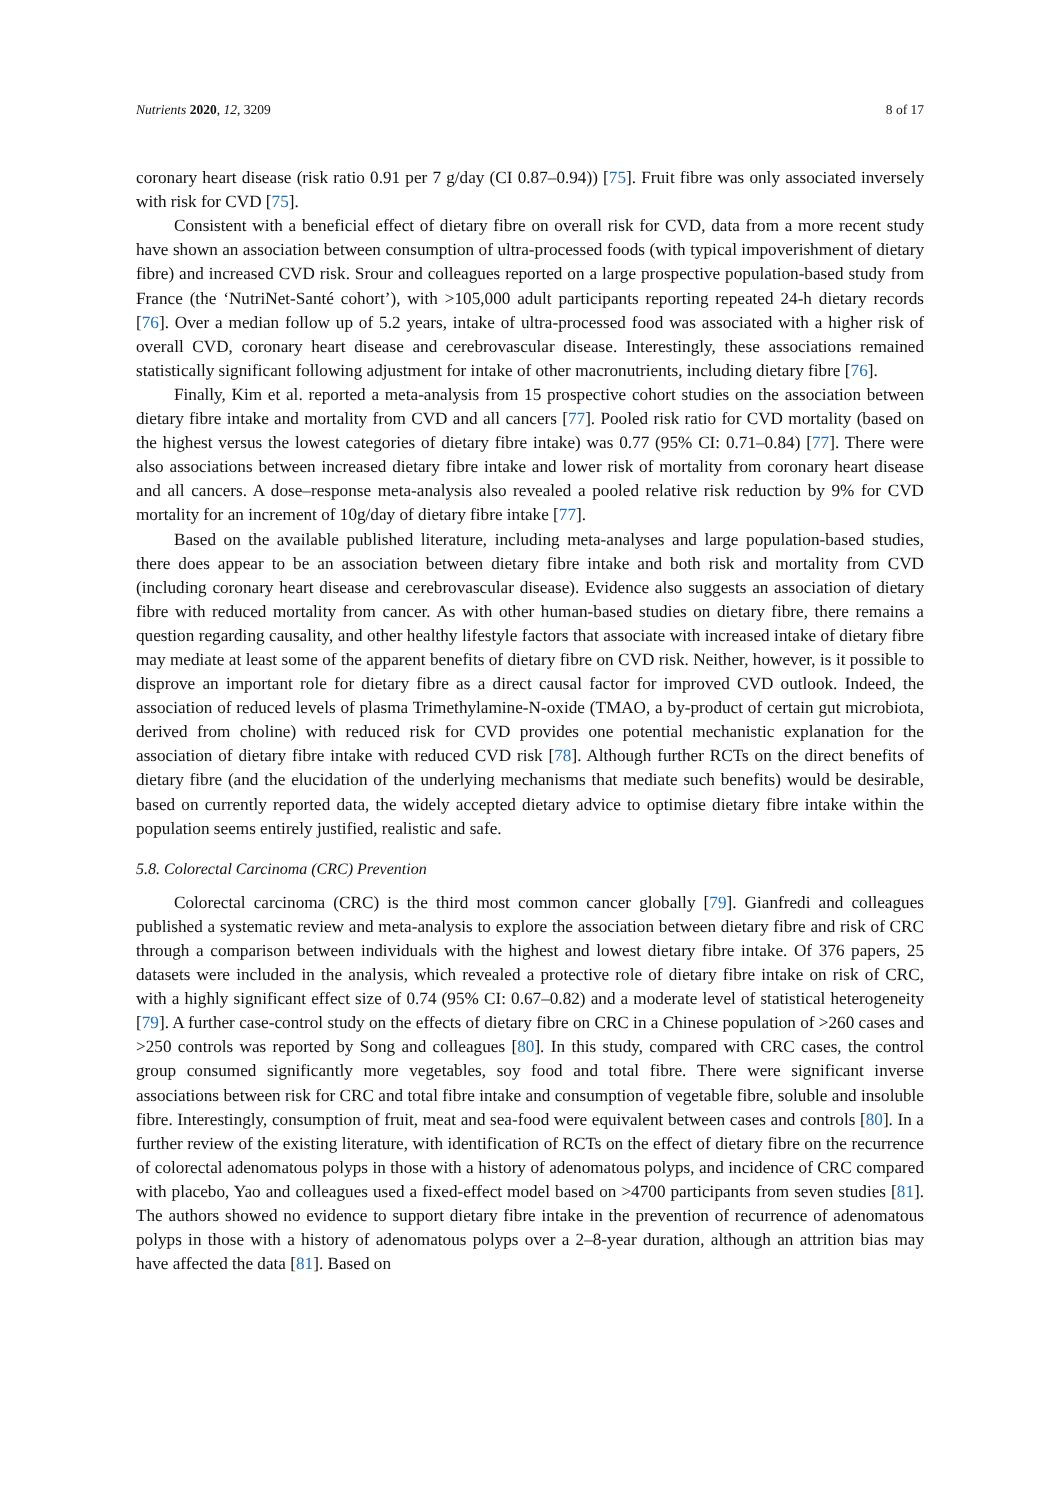Nutrients 2020, 12, 3209 8 of 17
coronary heart disease (risk ratio 0.91 per 7 g/day (CI 0.87–0.94)) [75]. Fruit fibre was only associated inversely with risk for CVD [75].
Consistent with a beneficial effect of dietary fibre on overall risk for CVD, data from a more recent study have shown an association between consumption of ultra-processed foods (with typical impoverishment of dietary fibre) and increased CVD risk. Srour and colleagues reported on a large prospective population-based study from France (the ‘NutriNet-Santé cohort’), with >105,000 adult participants reporting repeated 24-h dietary records [76]. Over a median follow up of 5.2 years, intake of ultra-processed food was associated with a higher risk of overall CVD, coronary heart disease and cerebrovascular disease. Interestingly, these associations remained statistically significant following adjustment for intake of other macronutrients, including dietary fibre [76].
Finally, Kim et al. reported a meta-analysis from 15 prospective cohort studies on the association between dietary fibre intake and mortality from CVD and all cancers [77]. Pooled risk ratio for CVD mortality (based on the highest versus the lowest categories of dietary fibre intake) was 0.77 (95% CI: 0.71–0.84) [77]. There were also associations between increased dietary fibre intake and lower risk of mortality from coronary heart disease and all cancers. A dose–response meta-analysis also revealed a pooled relative risk reduction by 9% for CVD mortality for an increment of 10g/day of dietary fibre intake [77].
Based on the available published literature, including meta-analyses and large population-based studies, there does appear to be an association between dietary fibre intake and both risk and mortality from CVD (including coronary heart disease and cerebrovascular disease). Evidence also suggests an association of dietary fibre with reduced mortality from cancer. As with other human-based studies on dietary fibre, there remains a question regarding causality, and other healthy lifestyle factors that associate with increased intake of dietary fibre may mediate at least some of the apparent benefits of dietary fibre on CVD risk. Neither, however, is it possible to disprove an important role for dietary fibre as a direct causal factor for improved CVD outlook. Indeed, the association of reduced levels of plasma Trimethylamine-N-oxide (TMAO, a by-product of certain gut microbiota, derived from choline) with reduced risk for CVD provides one potential mechanistic explanation for the association of dietary fibre intake with reduced CVD risk [78]. Although further RCTs on the direct benefits of dietary fibre (and the elucidation of the underlying mechanisms that mediate such benefits) would be desirable, based on currently reported data, the widely accepted dietary advice to optimise dietary fibre intake within the population seems entirely justified, realistic and safe.
5.8. Colorectal Carcinoma (CRC) Prevention
Colorectal carcinoma (CRC) is the third most common cancer globally [79]. Gianfredi and colleagues published a systematic review and meta-analysis to explore the association between dietary fibre and risk of CRC through a comparison between individuals with the highest and lowest dietary fibre intake. Of 376 papers, 25 datasets were included in the analysis, which revealed a protective role of dietary fibre intake on risk of CRC, with a highly significant effect size of 0.74 (95% CI: 0.67–0.82) and a moderate level of statistical heterogeneity [79]. A further case-control study on the effects of dietary fibre on CRC in a Chinese population of >260 cases and >250 controls was reported by Song and colleagues [80]. In this study, compared with CRC cases, the control group consumed significantly more vegetables, soy food and total fibre. There were significant inverse associations between risk for CRC and total fibre intake and consumption of vegetable fibre, soluble and insoluble fibre. Interestingly, consumption of fruit, meat and sea-food were equivalent between cases and controls [80]. In a further review of the existing literature, with identification of RCTs on the effect of dietary fibre on the recurrence of colorectal adenomatous polyps in those with a history of adenomatous polyps, and incidence of CRC compared with placebo, Yao and colleagues used a fixed-effect model based on >4700 participants from seven studies [81]. The authors showed no evidence to support dietary fibre intake in the prevention of recurrence of adenomatous polyps in those with a history of adenomatous polyps over a 2–8-year duration, although an attrition bias may have affected the data [81]. Based on